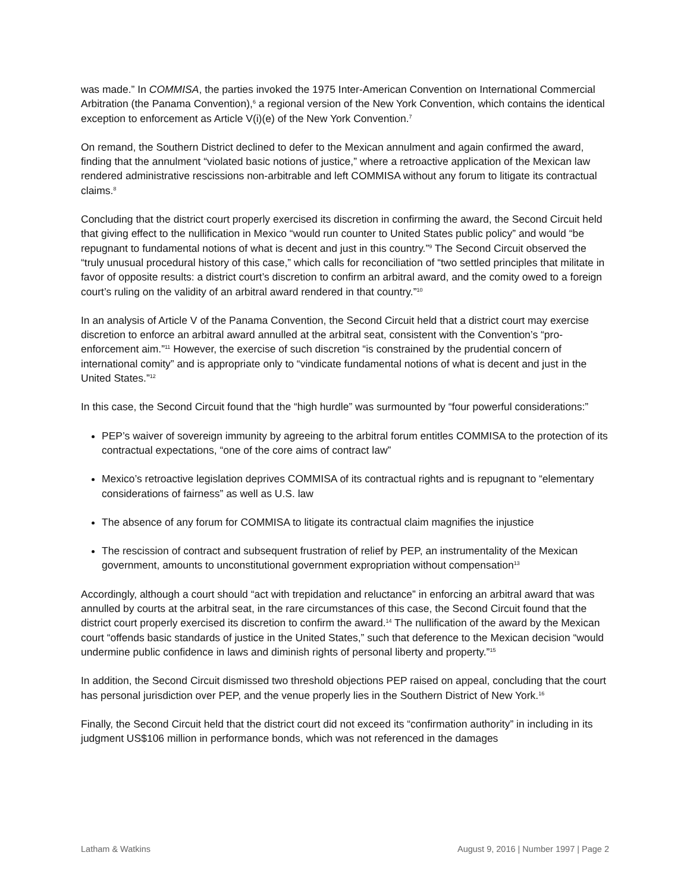was made.” In COMMISA, the parties invoked the 1975 Inter-American Convention on International Commercial Arbitration (the Panama Convention),<sup>6</sup> a regional version of the New York Convention, which contains the identical exception to enforcement as Article V(i)(e) of the New York Convention.<sup>7</sup>
On remand, the Southern District declined to defer to the Mexican annulment and again confirmed the award, finding that the annulment “violated basic notions of justice,” where a retroactive application of the Mexican law rendered administrative rescissions non-arbitrable and left COMMISA without any forum to litigate its contractual claims.<sup>8</sup>
Concluding that the district court properly exercised its discretion in confirming the award, the Second Circuit held that giving effect to the nullification in Mexico “would run counter to United States public policy” and would “be repugnant to fundamental notions of what is decent and just in this country.”<sup>9</sup> The Second Circuit observed the “truly unusual procedural history of this case,” which calls for reconciliation of “two settled principles that militate in favor of opposite results: a district court’s discretion to confirm an arbitral award, and the comity owed to a foreign court’s ruling on the validity of an arbitral award rendered in that country.”<sup>10</sup>
In an analysis of Article V of the Panama Convention, the Second Circuit held that a district court may exercise discretion to enforce an arbitral award annulled at the arbitral seat, consistent with the Convention’s “pro-enforcement aim.”<sup>11</sup> However, the exercise of such discretion “is constrained by the prudential concern of international comity” and is appropriate only to “vindicate fundamental notions of what is decent and just in the United States.”<sup>12</sup>
In this case, the Second Circuit found that the “high hurdle” was surmounted by “four powerful considerations:”
PEP’s waiver of sovereign immunity by agreeing to the arbitral forum entitles COMMISA to the protection of its contractual expectations, “one of the core aims of contract law”
Mexico’s retroactive legislation deprives COMMISA of its contractual rights and is repugnant to “elementary considerations of fairness” as well as U.S. law
The absence of any forum for COMMISA to litigate its contractual claim magnifies the injustice
The rescission of contract and subsequent frustration of relief by PEP, an instrumentality of the Mexican government, amounts to unconstitutional government expropriation without compensation<sup>13</sup>
Accordingly, although a court should “act with trepidation and reluctance” in enforcing an arbitral award that was annulled by courts at the arbitral seat, in the rare circumstances of this case, the Second Circuit found that the district court properly exercised its discretion to confirm the award.<sup>14</sup> The nullification of the award by the Mexican court “offends basic standards of justice in the United States,” such that deference to the Mexican decision “would undermine public confidence in laws and diminish rights of personal liberty and property.”<sup>15</sup>
In addition, the Second Circuit dismissed two threshold objections PEP raised on appeal, concluding that the court has personal jurisdiction over PEP, and the venue properly lies in the Southern District of New York.<sup>16</sup>
Finally, the Second Circuit held that the district court did not exceed its “confirmation authority” in including in its judgment US$106 million in performance bonds, which was not referenced in the damages
Latham & Watkins August 9, 2016 | Number 1997 | Page 2